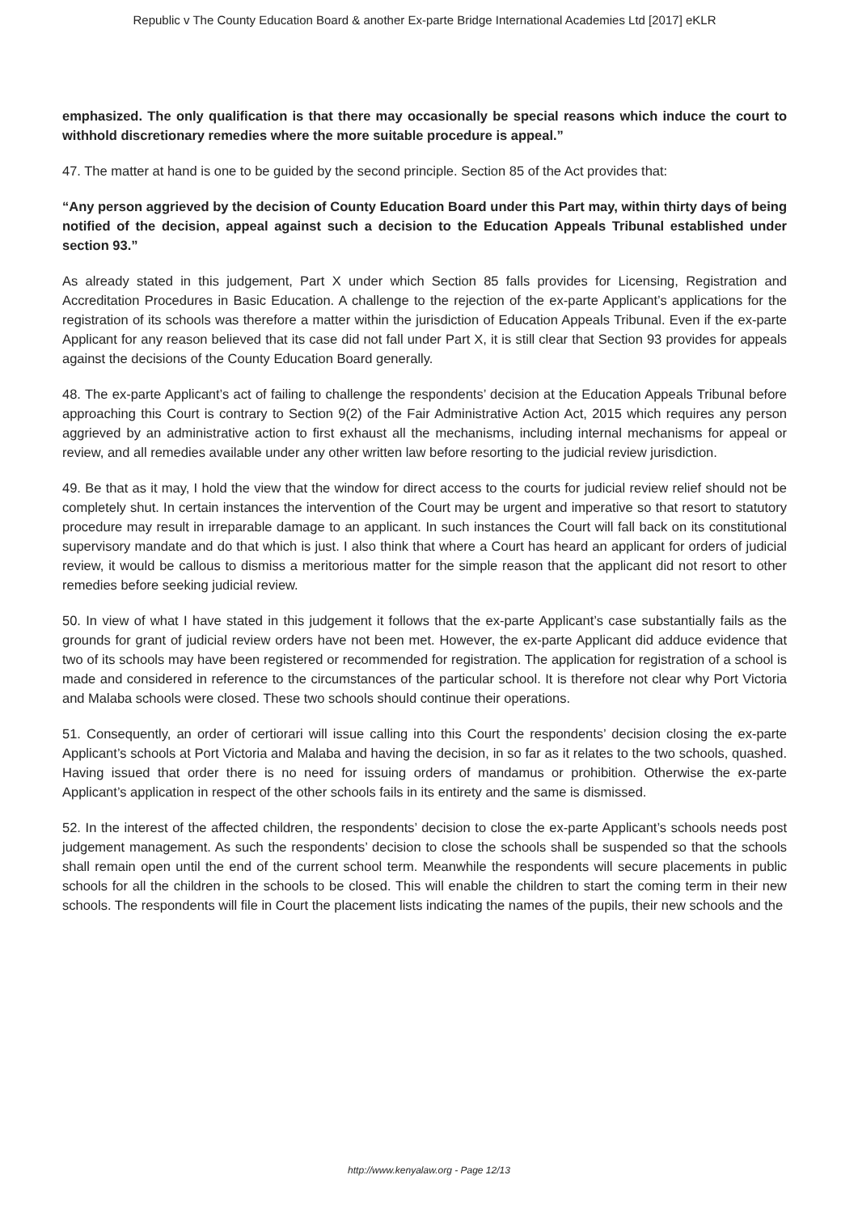Republic v The County Education Board & another Ex-parte Bridge International Academies Ltd [2017] eKLR
emphasized. The only qualification is that there may occasionally be special reasons which induce the court to withhold discretionary remedies where the more suitable procedure is appeal.”
47. The matter at hand is one to be guided by the second principle. Section 85 of the Act provides that:
“Any person aggrieved by the decision of County Education Board under this Part may, within thirty days of being notified of the decision, appeal against such a decision to the Education Appeals Tribunal established under section 93.”
As already stated in this judgement, Part X under which Section 85 falls provides for Licensing, Registration and Accreditation Procedures in Basic Education. A challenge to the rejection of the ex-parte Applicant’s applications for the registration of its schools was therefore a matter within the jurisdiction of Education Appeals Tribunal. Even if the ex-parte Applicant for any reason believed that its case did not fall under Part X, it is still clear that Section 93 provides for appeals against the decisions of the County Education Board generally.
48. The ex-parte Applicant’s act of failing to challenge the respondents’ decision at the Education Appeals Tribunal before approaching this Court is contrary to Section 9(2) of the Fair Administrative Action Act, 2015 which requires any person aggrieved by an administrative action to first exhaust all the mechanisms, including internal mechanisms for appeal or review, and all remedies available under any other written law before resorting to the judicial review jurisdiction.
49. Be that as it may, I hold the view that the window for direct access to the courts for judicial review relief should not be completely shut. In certain instances the intervention of the Court may be urgent and imperative so that resort to statutory procedure may result in irreparable damage to an applicant. In such instances the Court will fall back on its constitutional supervisory mandate and do that which is just. I also think that where a Court has heard an applicant for orders of judicial review, it would be callous to dismiss a meritorious matter for the simple reason that the applicant did not resort to other remedies before seeking judicial review.
50. In view of what I have stated in this judgement it follows that the ex-parte Applicant’s case substantially fails as the grounds for grant of judicial review orders have not been met. However, the ex-parte Applicant did adduce evidence that two of its schools may have been registered or recommended for registration. The application for registration of a school is made and considered in reference to the circumstances of the particular school. It is therefore not clear why Port Victoria and Malaba schools were closed. These two schools should continue their operations.
51. Consequently, an order of certiorari will issue calling into this Court the respondents’ decision closing the ex-parte Applicant’s schools at Port Victoria and Malaba and having the decision, in so far as it relates to the two schools, quashed. Having issued that order there is no need for issuing orders of mandamus or prohibition. Otherwise the ex-parte Applicant’s application in respect of the other schools fails in its entirety and the same is dismissed.
52. In the interest of the affected children, the respondents’ decision to close the ex-parte Applicant’s schools needs post judgement management. As such the respondents’ decision to close the schools shall be suspended so that the schools shall remain open until the end of the current school term. Meanwhile the respondents will secure placements in public schools for all the children in the schools to be closed. This will enable the children to start the coming term in their new schools. The respondents will file in Court the placement lists indicating the names of the pupils, their new schools and the
http://www.kenyalaw.org - Page 12/13